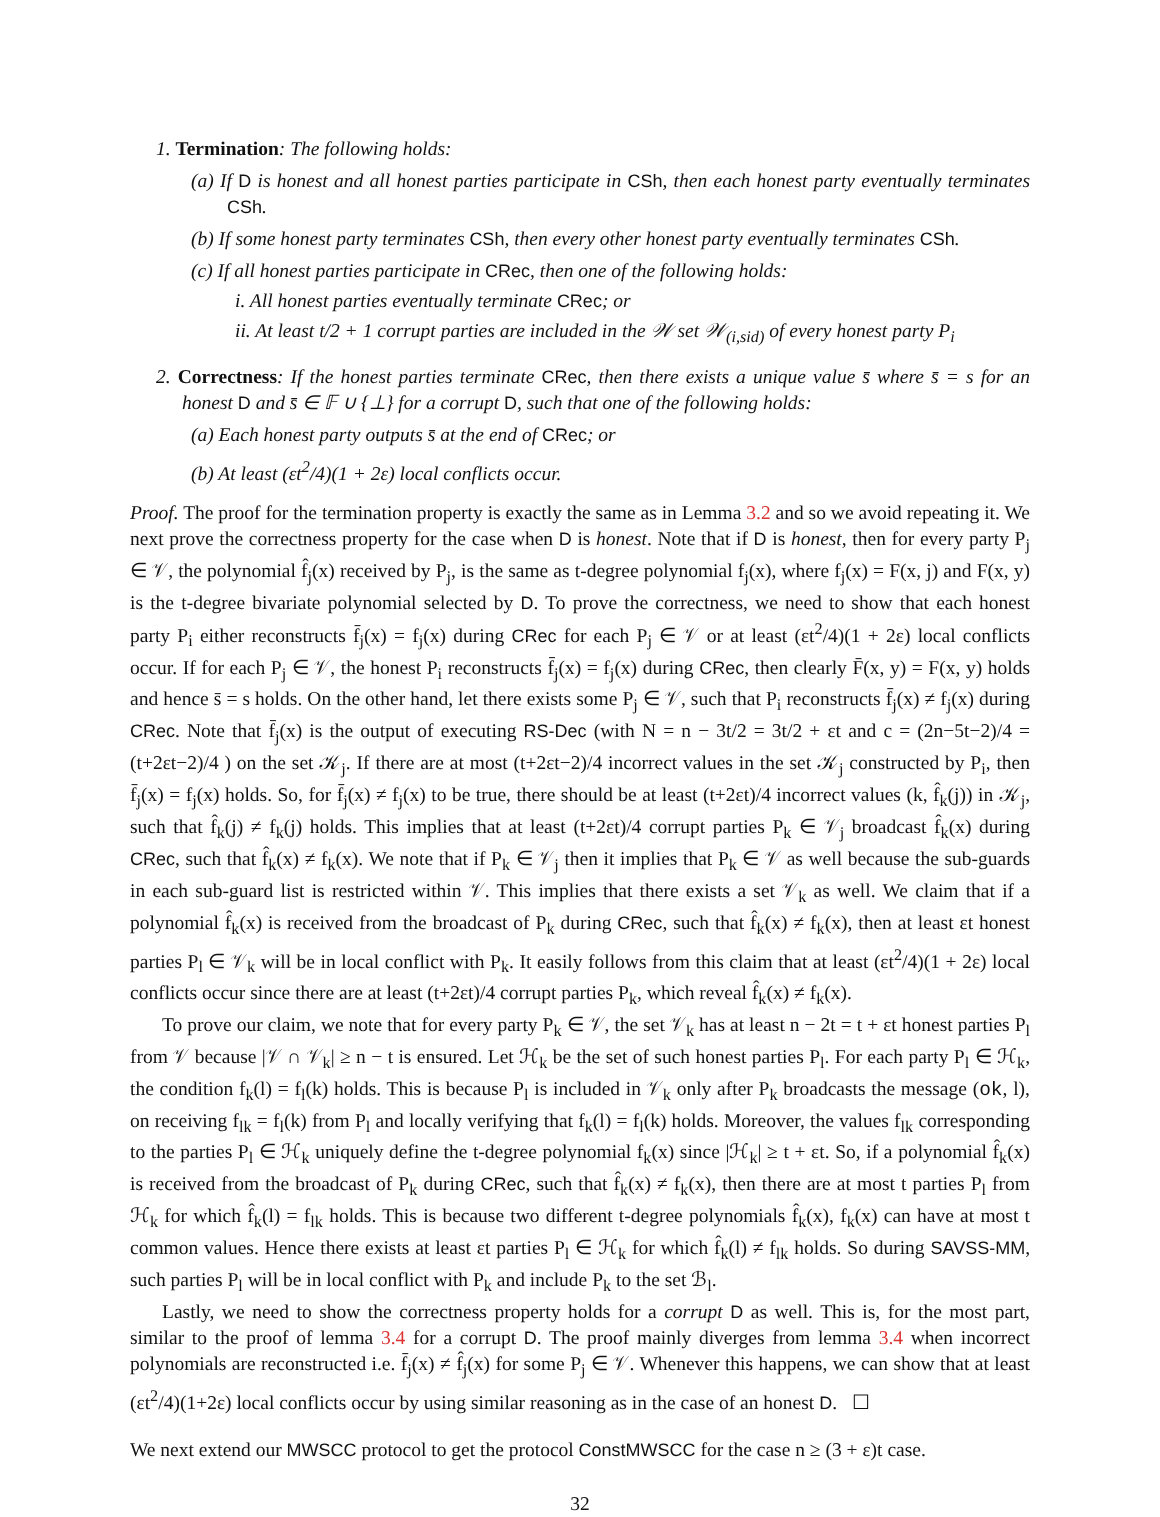1. Termination: The following holds:
(a) If D is honest and all honest parties participate in CSh, then each honest party eventually terminates CSh.
(b) If some honest party terminates CSh, then every other honest party eventually terminates CSh.
(c) If all honest parties participate in CRec, then one of the following holds:
i. All honest parties eventually terminate CRec; or
ii. At least t/2 + 1 corrupt parties are included in the 𝒲 set 𝒲<sub>(i,sid)</sub> of every honest party P<sub>i</sub>
2. Correctness: If the honest parties terminate CRec, then there exists a unique value s̄ where s̄ = s for an honest D and s̄ ∈ 𝔽 ∪ {⊥} for a corrupt D, such that one of the following holds:
(a) Each honest party outputs s̄ at the end of CRec; or
(b) At least (εt<sup>2</sup>/4)(1 + 2ε) local conflicts occur.
Proof. The proof for the termination property is exactly the same as in Lemma 3.2 and so we avoid repeating it. We next prove the correctness property for the case when D is honest. Note that if D is honest, then for every party P<sub>j</sub> ∈ 𝒱, the polynomial f̂<sub>j</sub>(x) received by P<sub>j</sub>, is the same as t-degree polynomial f<sub>j</sub>(x), where f<sub>j</sub>(x) = F(x, j) and F(x, y) is the t-degree bivariate polynomial selected by D. To prove the correctness, we need to show that each honest party P<sub>i</sub> either reconstructs f̄<sub>j</sub>(x) = f<sub>j</sub>(x) during CRec for each P<sub>j</sub> ∈ 𝒱 or at least (εt<sup>2</sup>/4)(1 + 2ε) local conflicts occur. If for each P<sub>j</sub> ∈ 𝒱, the honest P<sub>i</sub> reconstructs f̄<sub>j</sub>(x) = f<sub>j</sub>(x) during CRec, then clearly F̄(x, y) = F(x, y) holds and hence s̄ = s holds. On the other hand, let there exists some P<sub>j</sub> ∈ 𝒱, such that P<sub>i</sub> reconstructs f̄<sub>j</sub>(x) ≠ f<sub>j</sub>(x) during CRec. Note that f̄<sub>j</sub>(x) is the output of executing RS-Dec (with N = n − 3t/2 = 3t/2 + εt and c = (2n−5t−2)/4 = (t+2εt−2)/4 ) on the set 𝒦<sub>j</sub>. If there are at most (t+2εt−2)/4 incorrect values in the set 𝒦<sub>j</sub> constructed by P<sub>i</sub>, then f̄<sub>j</sub>(x) = f<sub>j</sub>(x) holds. So, for f̄<sub>j</sub>(x) ≠ f<sub>j</sub>(x) to be true, there should be at least (t+2εt)/4 incorrect values (k, f̂<sub>k</sub>(j)) in 𝒦<sub>j</sub>, such that f̂<sub>k</sub>(j) ≠ f<sub>k</sub>(j) holds. This implies that at least (t+2εt)/4 corrupt parties P<sub>k</sub> ∈ 𝒱<sub>j</sub> broadcast f̂<sub>k</sub>(x) during CRec, such that f̂<sub>k</sub>(x) ≠ f<sub>k</sub>(x). We note that if P<sub>k</sub> ∈ 𝒱<sub>j</sub> then it implies that P<sub>k</sub> ∈ 𝒱 as well because the sub-guards in each sub-guard list is restricted within 𝒱. This implies that there exists a set 𝒱<sub>k</sub> as well. We claim that if a polynomial f̂<sub>k</sub>(x) is received from the broadcast of P<sub>k</sub> during CRec, such that f̂<sub>k</sub>(x) ≠ f<sub>k</sub>(x), then at least εt honest parties P<sub>l</sub> ∈ 𝒱<sub>k</sub> will be in local conflict with P<sub>k</sub>. It easily follows from this claim that at least (εt<sup>2</sup>/4)(1 + 2ε) local conflicts occur since there are at least (t+2εt)/4 corrupt parties P<sub>k</sub>, which reveal f̂<sub>k</sub>(x) ≠ f<sub>k</sub>(x).
To prove our claim, we note that for every party P<sub>k</sub> ∈ 𝒱, the set 𝒱<sub>k</sub> has at least n − 2t = t + εt honest parties P<sub>l</sub> from 𝒱 because |𝒱 ∩ 𝒱<sub>k</sub>| ≥ n − t is ensured. Let ℋ<sub>k</sub> be the set of such honest parties P<sub>l</sub>. For each party P<sub>l</sub> ∈ ℋ<sub>k</sub>, the condition f<sub>k</sub>(l) = f<sub>l</sub>(k) holds. This is because P<sub>l</sub> is included in 𝒱<sub>k</sub> only after P<sub>k</sub> broadcasts the message (ok, l), on receiving f<sub>lk</sub> = f<sub>l</sub>(k) from P<sub>l</sub> and locally verifying that f<sub>k</sub>(l) = f<sub>l</sub>(k) holds. Moreover, the values f<sub>lk</sub> corresponding to the parties P<sub>l</sub> ∈ ℋ<sub>k</sub> uniquely define the t-degree polynomial f<sub>k</sub>(x) since |ℋ<sub>k</sub>| ≥ t + εt. So, if a polynomial f̂<sub>k</sub>(x) is received from the broadcast of P<sub>k</sub> during CRec, such that f̂<sub>k</sub>(x) ≠ f<sub>k</sub>(x), then there are at most t parties P<sub>l</sub> from ℋ<sub>k</sub> for which f̂<sub>k</sub>(l) = f<sub>lk</sub> holds. This is because two different t-degree polynomials f̂<sub>k</sub>(x), f<sub>k</sub>(x) can have at most t common values. Hence there exists at least εt parties P<sub>l</sub> ∈ ℋ<sub>k</sub> for which f̂<sub>k</sub>(l) ≠ f<sub>lk</sub> holds. So during SAVSS-MM, such parties P<sub>l</sub> will be in local conflict with P<sub>k</sub> and include P<sub>k</sub> to the set ℬ<sub>l</sub>.
Lastly, we need to show the correctness property holds for a corrupt D as well. This is, for the most part, similar to the proof of lemma 3.4 for a corrupt D. The proof mainly diverges from lemma 3.4 when incorrect polynomials are reconstructed i.e. f̄<sub>j</sub>(x) ≠ f̂<sub>j</sub>(x) for some P<sub>j</sub> ∈ 𝒱. Whenever this happens, we can show that at least (εt<sup>2</sup>/4)(1+2ε) local conflicts occur by using similar reasoning as in the case of an honest D. ☐
We next extend our MWSCC protocol to get the protocol ConstMWSCC for the case n ≥ (3 + ε)t case.
32